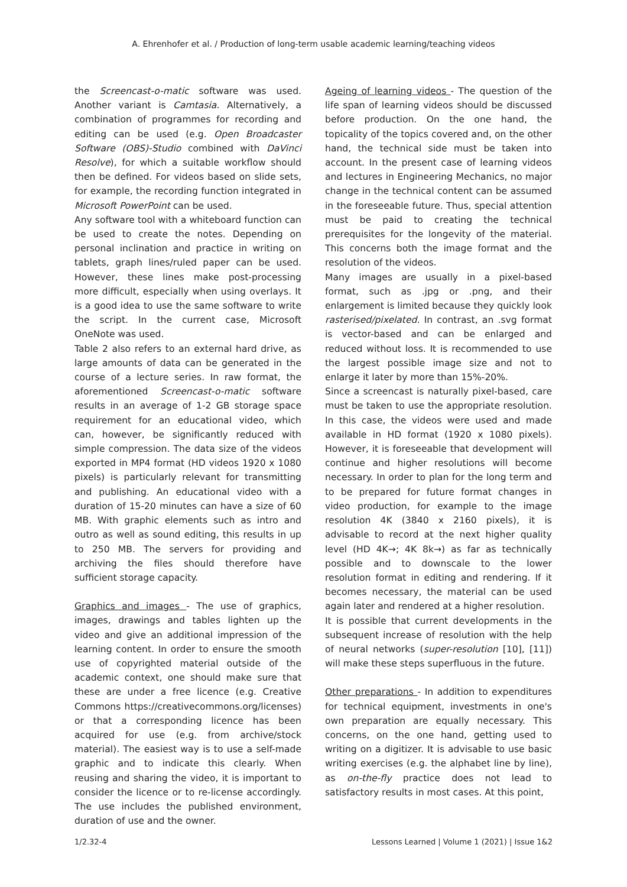A. Ehrenhofer et al. / Production of long-term usable academic learning/teaching videos
the Screencast-o-matic software was used. Another variant is Camtasia. Alternatively, a combination of programmes for recording and editing can be used (e.g. Open Broadcaster Software (OBS)-Studio combined with DaVinci Resolve), for which a suitable workflow should then be defined. For videos based on slide sets, for example, the recording function integrated in Microsoft PowerPoint can be used.
Any software tool with a whiteboard function can be used to create the notes. Depending on personal inclination and practice in writing on tablets, graph lines/ruled paper can be used. However, these lines make post-processing more difficult, especially when using overlays. It is a good idea to use the same software to write the script. In the current case, Microsoft OneNote was used.
Table 2 also refers to an external hard drive, as large amounts of data can be generated in the course of a lecture series. In raw format, the aforementioned Screencast-o-matic software results in an average of 1-2 GB storage space requirement for an educational video, which can, however, be significantly reduced with simple compression. The data size of the videos exported in MP4 format (HD videos 1920 x 1080 pixels) is particularly relevant for transmitting and publishing. An educational video with a duration of 15-20 minutes can have a size of 60 MB. With graphic elements such as intro and outro as well as sound editing, this results in up to 250 MB. The servers for providing and archiving the files should therefore have sufficient storage capacity.
Graphics and images - The use of graphics, images, drawings and tables lighten up the video and give an additional impression of the learning content. In order to ensure the smooth use of copyrighted material outside of the academic context, one should make sure that these are under a free licence (e.g. Creative Commons https://creativecommons.org/licenses) or that a corresponding licence has been acquired for use (e.g. from archive/stock material). The easiest way is to use a self-made graphic and to indicate this clearly. When reusing and sharing the video, it is important to consider the licence or to re-license accordingly. The use includes the published environment, duration of use and the owner.
Ageing of learning videos - The question of the life span of learning videos should be discussed before production. On the one hand, the topicality of the topics covered and, on the other hand, the technical side must be taken into account. In the present case of learning videos and lectures in Engineering Mechanics, no major change in the technical content can be assumed in the foreseeable future. Thus, special attention must be paid to creating the technical prerequisites for the longevity of the material. This concerns both the image format and the resolution of the videos.
Many images are usually in a pixel-based format, such as .jpg or .png, and their enlargement is limited because they quickly look rasterised/pixelated. In contrast, an .svg format is vector-based and can be enlarged and reduced without loss. It is recommended to use the largest possible image size and not to enlarge it later by more than 15%-20%.
Since a screencast is naturally pixel-based, care must be taken to use the appropriate resolution. In this case, the videos were used and made available in HD format (1920 x 1080 pixels). However, it is foreseeable that development will continue and higher resolutions will become necessary. In order to plan for the long term and to be prepared for future format changes in video production, for example to the image resolution 4K (3840 x 2160 pixels), it is advisable to record at the next higher quality level (HD 4K→; 4K 8k→) as far as technically possible and to downscale to the lower resolution format in editing and rendering. If it becomes necessary, the material can be used again later and rendered at a higher resolution.
It is possible that current developments in the subsequent increase of resolution with the help of neural networks (super-resolution [10], [11]) will make these steps superfluous in the future.
Other preparations - In addition to expenditures for technical equipment, investments in one's own preparation are equally necessary. This concerns, on the one hand, getting used to writing on a digitizer. It is advisable to use basic writing exercises (e.g. the alphabet line by line), as on-the-fly practice does not lead to satisfactory results in most cases. At this point,
1/2.32-4 Lessons Learned | Volume 1 (2021) | Issue 1&2